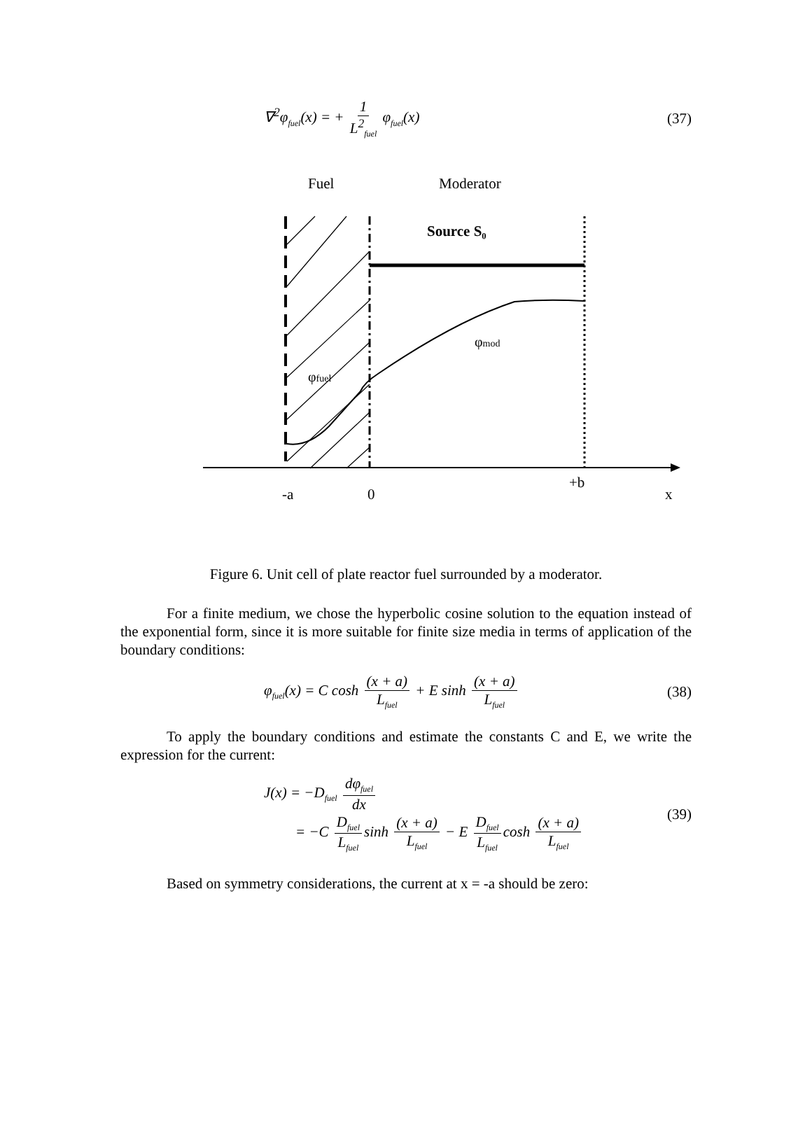∇<sup>2</sup>φ<sub>fuel</sub>(x) = + 1 L<sup>2</sup><sub>fuel</sub> φ<sub>fuel</sub>(x)
(37)
Fuel
Moderator
Source S₀
φmod
φfuel
+b
-a
0
x
Figure 6. Unit cell of plate reactor fuel surrounded by a moderator.
For a finite medium, we chose the hyperbolic cosine solution to the equation instead of the exponential form, since it is more suitable for finite size media in terms of application of the boundary conditions:
φ<sub>fuel</sub>(x) = C cosh (x + a) L<sub>fuel</sub> + E sinh (x + a) L<sub>fuel</sub>
(38)
To apply the boundary conditions and estimate the constants C and E, we write the expression for the current:
J(x) = −D<sub>fuel</sub> dφ<sub>fuel</sub> dx
= −C D<sub>fuel</sub> L<sub>fuel</sub> sinh (x + a) L<sub>fuel</sub> − E D<sub>fuel</sub> L<sub>fuel</sub> cosh (x + a) L<sub>fuel</sub>
(39)
Based on symmetry considerations, the current at x = -a should be zero: